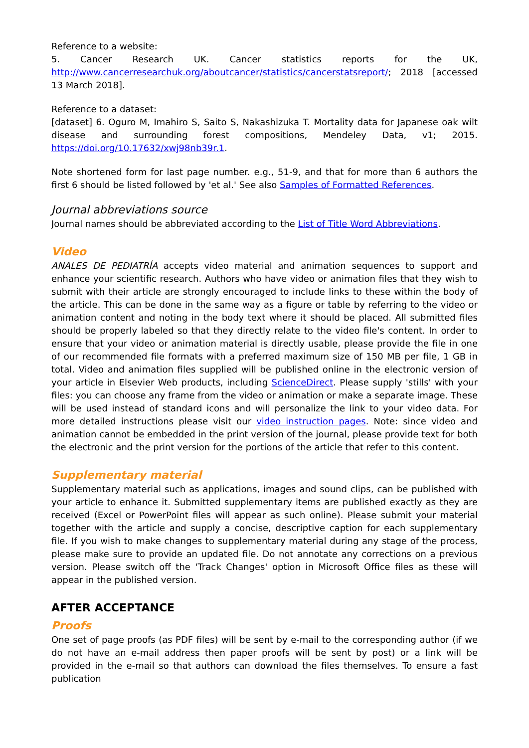Reference to a website:
5. Cancer Research UK. Cancer statistics reports for the UK, http://www.cancerresearchuk.org/aboutcancer/statistics/cancerstatsreport/; 2018 [accessed 13 March 2018].
Reference to a dataset:
[dataset] 6. Oguro M, Imahiro S, Saito S, Nakashizuka T. Mortality data for Japanese oak wilt disease and surrounding forest compositions, Mendeley Data, v1; 2015. https://doi.org/10.17632/xwj98nb39r.1.
Note shortened form for last page number. e.g., 51-9, and that for more than 6 authors the first 6 should be listed followed by 'et al.' See also Samples of Formatted References.
Journal abbreviations source
Journal names should be abbreviated according to the List of Title Word Abbreviations.
Video
ANALES DE PEDIATRÍA accepts video material and animation sequences to support and enhance your scientific research. Authors who have video or animation files that they wish to submit with their article are strongly encouraged to include links to these within the body of the article. This can be done in the same way as a figure or table by referring to the video or animation content and noting in the body text where it should be placed. All submitted files should be properly labeled so that they directly relate to the video file's content. In order to ensure that your video or animation material is directly usable, please provide the file in one of our recommended file formats with a preferred maximum size of 150 MB per file, 1 GB in total. Video and animation files supplied will be published online in the electronic version of your article in Elsevier Web products, including ScienceDirect. Please supply 'stills' with your files: you can choose any frame from the video or animation or make a separate image. These will be used instead of standard icons and will personalize the link to your video data. For more detailed instructions please visit our video instruction pages. Note: since video and animation cannot be embedded in the print version of the journal, please provide text for both the electronic and the print version for the portions of the article that refer to this content.
Supplementary material
Supplementary material such as applications, images and sound clips, can be published with your article to enhance it. Submitted supplementary items are published exactly as they are received (Excel or PowerPoint files will appear as such online). Please submit your material together with the article and supply a concise, descriptive caption for each supplementary file. If you wish to make changes to supplementary material during any stage of the process, please make sure to provide an updated file. Do not annotate any corrections on a previous version. Please switch off the 'Track Changes' option in Microsoft Office files as these will appear in the published version.
AFTER ACCEPTANCE
Proofs
One set of page proofs (as PDF files) will be sent by e-mail to the corresponding author (if we do not have an e-mail address then paper proofs will be sent by post) or a link will be provided in the e-mail so that authors can download the files themselves. To ensure a fast publication